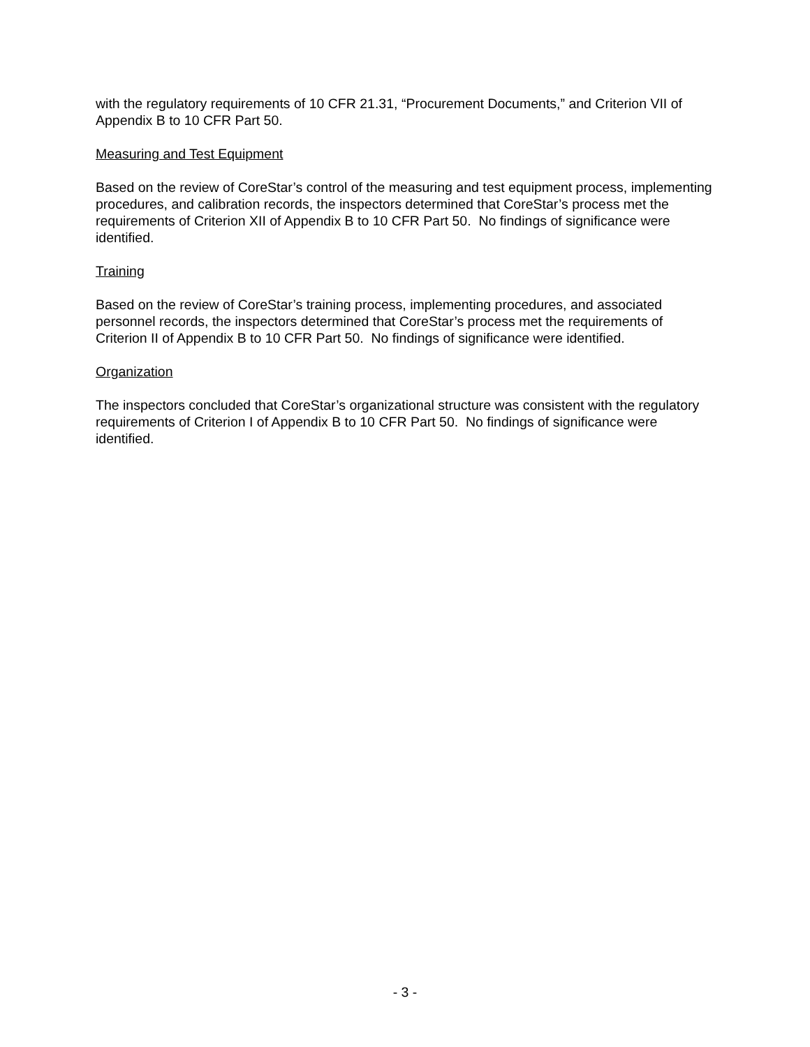with the regulatory requirements of 10 CFR 21.31, “Procurement Documents,” and Criterion VII of Appendix B to 10 CFR Part 50.
Measuring and Test Equipment
Based on the review of CoreStar’s control of the measuring and test equipment process, implementing procedures, and calibration records, the inspectors determined that CoreStar’s process met the requirements of Criterion XII of Appendix B to 10 CFR Part 50. No findings of significance were identified.
Training
Based on the review of CoreStar’s training process, implementing procedures, and associated personnel records, the inspectors determined that CoreStar’s process met the requirements of Criterion II of Appendix B to 10 CFR Part 50. No findings of significance were identified.
Organization
The inspectors concluded that CoreStar’s organizational structure was consistent with the regulatory requirements of Criterion I of Appendix B to 10 CFR Part 50. No findings of significance were identified.
- 3 -